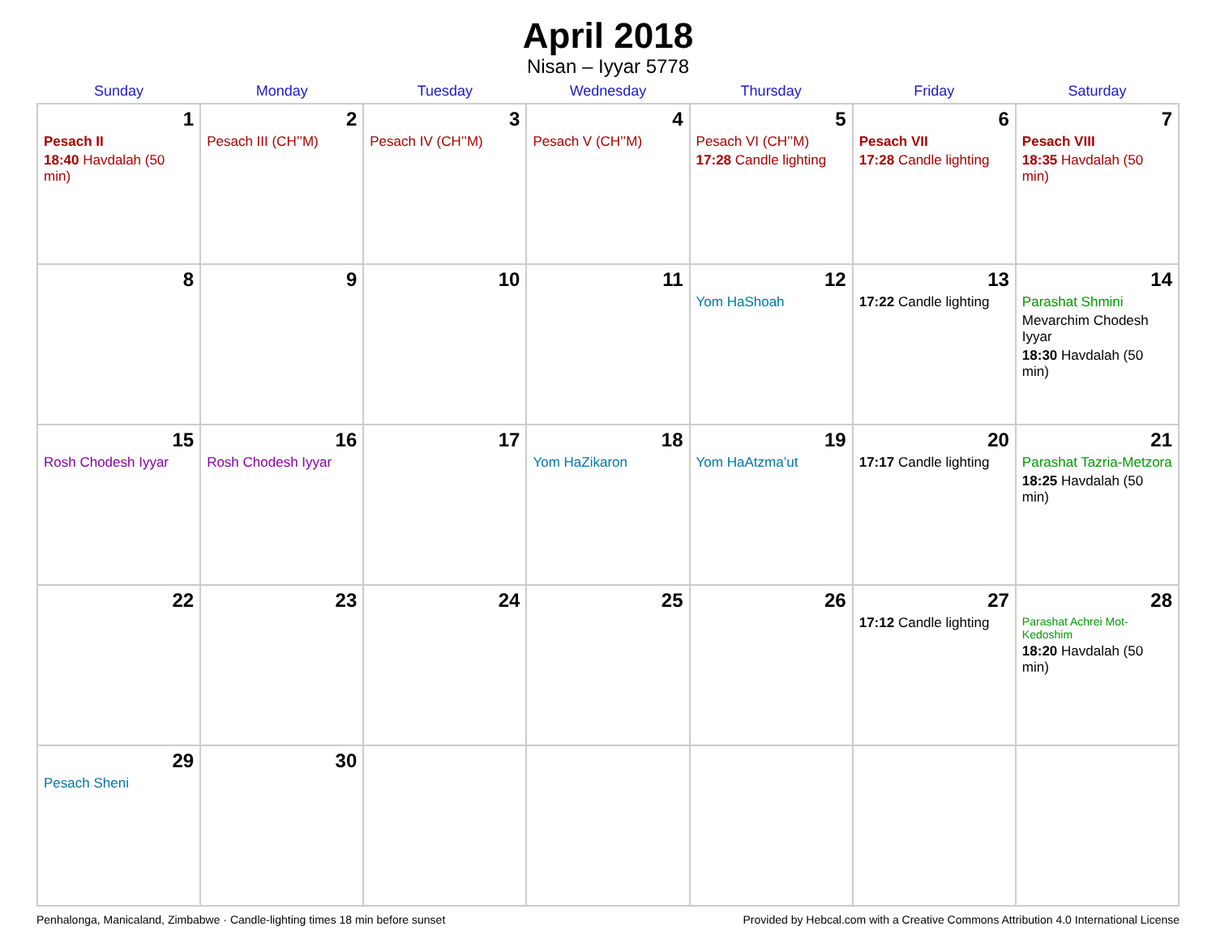April 2018
Nisan – Iyyar 5778
| Sunday | Monday | Tuesday | Wednesday | Thursday | Friday | Saturday |
| --- | --- | --- | --- | --- | --- | --- |
| 1 Pesach II 18:40 Havdalah (50 min) | 2 Pesach III (CH’’M) | 3 Pesach IV (CH’’M) | 4 Pesach V (CH’’M) | 5 Pesach VI (CH’’M) 17:28 Candle lighting | 6 Pesach VII 17:28 Candle lighting | 7 Pesach VIII 18:35 Havdalah (50 min) |
| 8 | 9 | 10 | 11 | 12 Yom HaShoah | 13 17:22 Candle lighting | 14 Parashat Shmini Mevarchim Chodesh Iyyar 18:30 Havdalah (50 min) |
| 15 Rosh Chodesh Iyyar | 16 Rosh Chodesh Iyyar | 17 | 18 Yom HaZikaron | 19 Yom HaAtzma’ut | 20 17:17 Candle lighting | 21 Parashat Tazria-Metzora 18:25 Havdalah (50 min) |
| 22 | 23 | 24 | 25 | 26 | 27 17:12 Candle lighting | 28 Parashat Achrei Mot-Kedoshim 18:20 Havdalah (50 min) |
| 29 Pesach Sheni | 30 | | | | | |
Penhalonga, Manicaland, Zimbabwe · Candle-lighting times 18 min before sunset Provided by Hebcal.com with a Creative Commons Attribution 4.0 International License